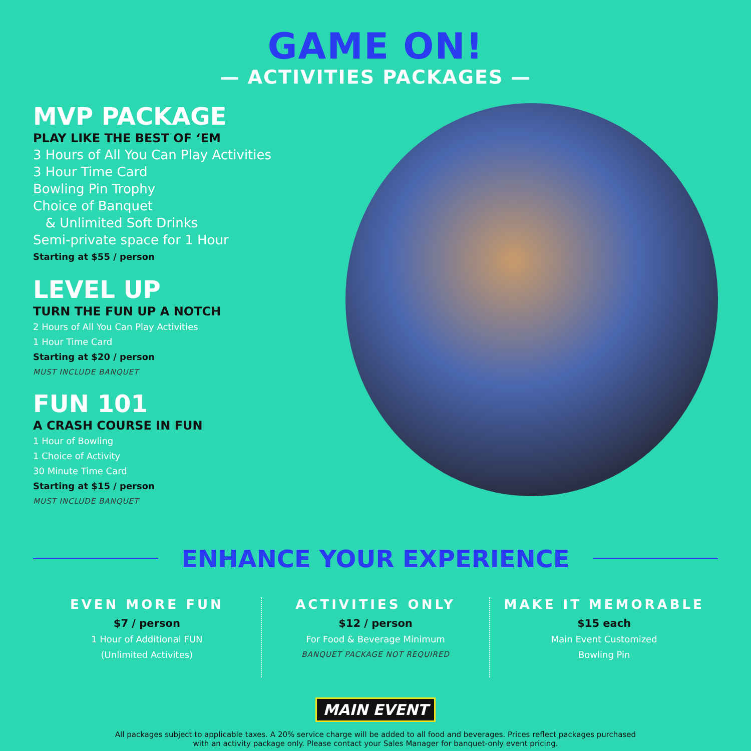GAME ON!
— ACTIVITIES PACKAGES —
MVP PACKAGE
PLAY LIKE THE BEST OF ‘EM
3 Hours of All You Can Play Activities
3 Hour Time Card
Bowling Pin Trophy
Choice of Banquet
& Unlimited Soft Drinks
Semi-private space for 1 Hour
Starting at $55 / person
LEVEL UP
TURN THE FUN UP A NOTCH
2 Hours of All You Can Play Activities
1 Hour Time Card
Starting at $20 / person
MUST INCLUDE BANQUET
FUN 101
A CRASH COURSE IN FUN
1 Hour of Bowling
1 Choice of Activity
30 Minute Time Card
Starting at $15 / person
MUST INCLUDE BANQUET
ENHANCE YOUR EXPERIENCE
EVEN MORE FUN
$7 / person
1 Hour of Additional FUN
(Unlimited Activites)
ACTIVITIES ONLY
$12 / person
For Food & Beverage Minimum
BANQUET PACKAGE NOT REQUIRED
MAKE IT MEMORABLE
$15 each
Main Event Customized
Bowling Pin
MAIN EVENT
All packages subject to applicable taxes. A 20% service charge will be added to all food and beverages. Prices reflect packages purchased
with an activity package only. Please contact your Sales Manager for banquet-only event pricing.